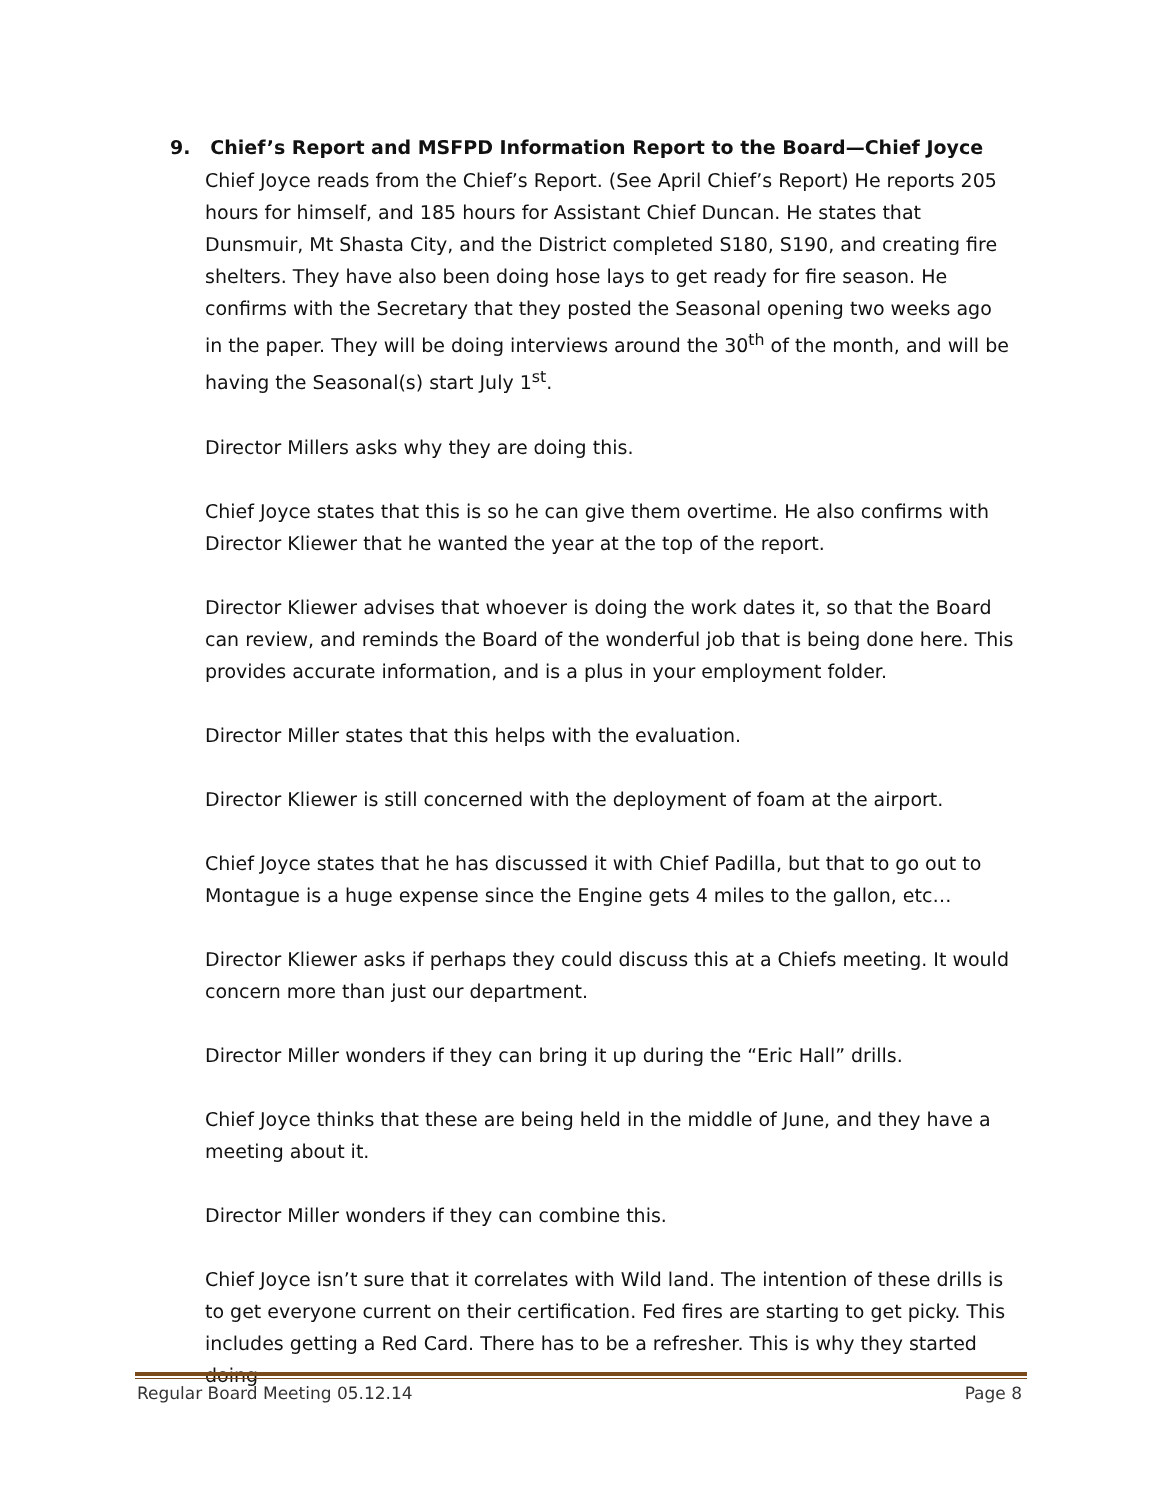9. Chief’s Report and MSFPD Information Report to the Board—Chief Joyce
Chief Joyce reads from the Chief’s Report. (See April Chief’s Report) He reports 205 hours for himself, and 185 hours for Assistant Chief Duncan. He states that Dunsmuir, Mt Shasta City, and the District completed S180, S190, and creating fire shelters. They have also been doing hose lays to get ready for fire season. He confirms with the Secretary that they posted the Seasonal opening two weeks ago in the paper. They will be doing interviews around the 30<sup>th</sup> of the month, and will be having the Seasonal(s) start July 1<sup>st</sup>.
Director Millers asks why they are doing this.
Chief Joyce states that this is so he can give them overtime. He also confirms with Director Kliewer that he wanted the year at the top of the report.
Director Kliewer advises that whoever is doing the work dates it, so that the Board can review, and reminds the Board of the wonderful job that is being done here. This provides accurate information, and is a plus in your employment folder.
Director Miller states that this helps with the evaluation.
Director Kliewer is still concerned with the deployment of foam at the airport.
Chief Joyce states that he has discussed it with Chief Padilla, but that to go out to Montague is a huge expense since the Engine gets 4 miles to the gallon, etc…
Director Kliewer asks if perhaps they could discuss this at a Chiefs meeting. It would concern more than just our department.
Director Miller wonders if they can bring it up during the “Eric Hall” drills.
Chief Joyce thinks that these are being held in the middle of June, and they have a meeting about it.
Director Miller wonders if they can combine this.
Chief Joyce isn’t sure that it correlates with Wild land. The intention of these drills is to get everyone current on their certification. Fed fires are starting to get picky. This includes getting a Red Card. There has to be a refresher. This is why they started doing
Regular Board Meeting 05.12.14 Page 8